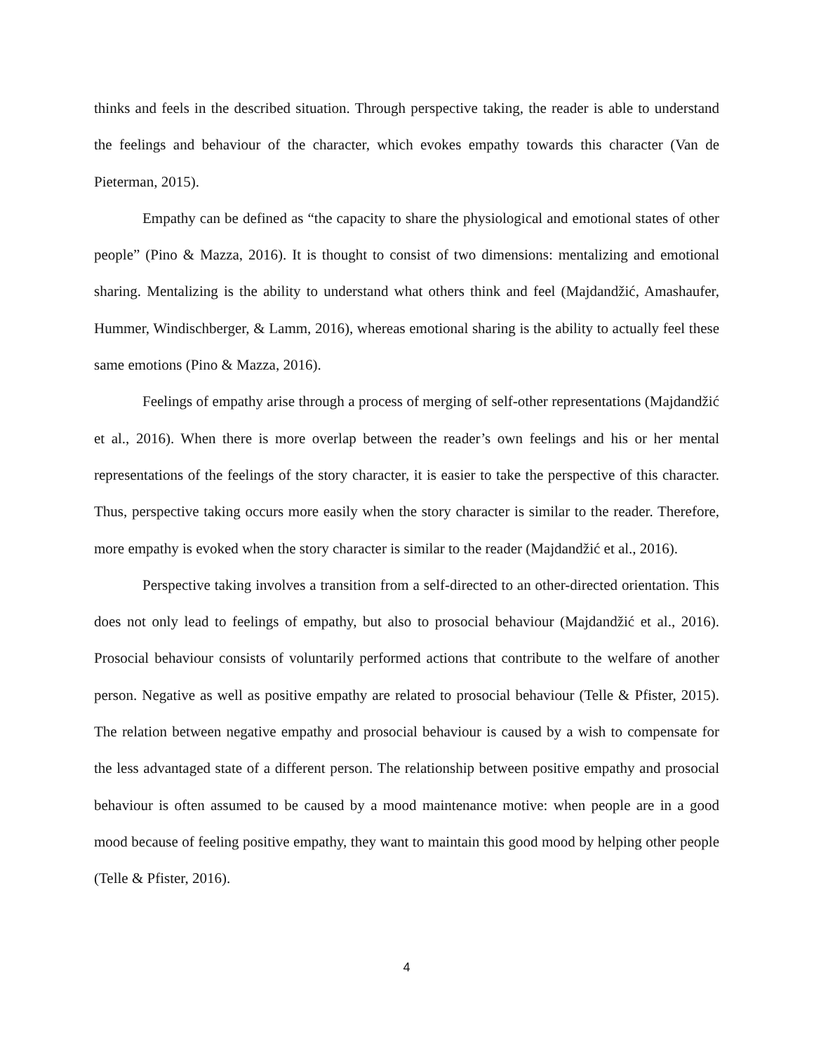thinks and feels in the described situation. Through perspective taking, the reader is able to understand the feelings and behaviour of the character, which evokes empathy towards this character (Van de Pieterman, 2015).
Empathy can be defined as “the capacity to share the physiological and emotional states of other people” (Pino & Mazza, 2016). It is thought to consist of two dimensions: mentalizing and emotional sharing. Mentalizing is the ability to understand what others think and feel (Majdandžić, Amashaufer, Hummer, Windischberger, & Lamm, 2016), whereas emotional sharing is the ability to actually feel these same emotions (Pino & Mazza, 2016).
Feelings of empathy arise through a process of merging of self-other representations (Majdandžić et al., 2016). When there is more overlap between the reader’s own feelings and his or her mental representations of the feelings of the story character, it is easier to take the perspective of this character. Thus, perspective taking occurs more easily when the story character is similar to the reader. Therefore, more empathy is evoked when the story character is similar to the reader (Majdandžić et al., 2016).
Perspective taking involves a transition from a self-directed to an other-directed orientation. This does not only lead to feelings of empathy, but also to prosocial behaviour (Majdandžić et al., 2016). Prosocial behaviour consists of voluntarily performed actions that contribute to the welfare of another person. Negative as well as positive empathy are related to prosocial behaviour (Telle & Pfister, 2015). The relation between negative empathy and prosocial behaviour is caused by a wish to compensate for the less advantaged state of a different person. The relationship between positive empathy and prosocial behaviour is often assumed to be caused by a mood maintenance motive: when people are in a good mood because of feeling positive empathy, they want to maintain this good mood by helping other people (Telle & Pfister, 2016).
4